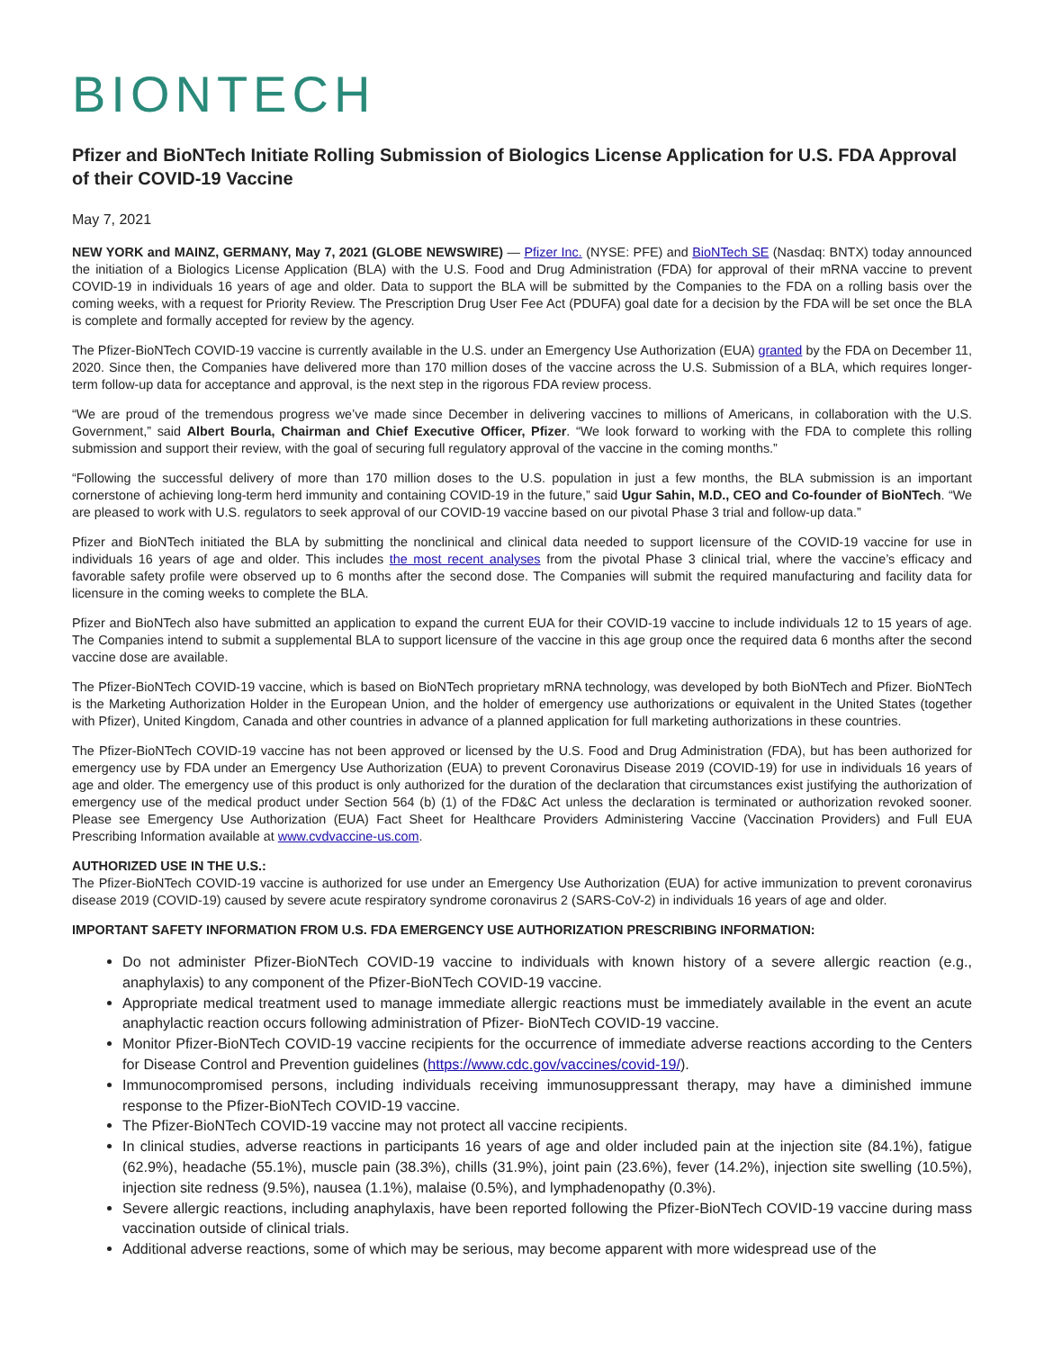BIONTECH
Pfizer and BioNTech Initiate Rolling Submission of Biologics License Application for U.S. FDA Approval of their COVID-19 Vaccine
May 7, 2021
NEW YORK and MAINZ, GERMANY, May 7, 2021 (GLOBE NEWSWIRE) — Pfizer Inc. (NYSE: PFE) and BioNTech SE (Nasdaq: BNTX) today announced the initiation of a Biologics License Application (BLA) with the U.S. Food and Drug Administration (FDA) for approval of their mRNA vaccine to prevent COVID-19 in individuals 16 years of age and older. Data to support the BLA will be submitted by the Companies to the FDA on a rolling basis over the coming weeks, with a request for Priority Review. The Prescription Drug User Fee Act (PDUFA) goal date for a decision by the FDA will be set once the BLA is complete and formally accepted for review by the agency.
The Pfizer-BioNTech COVID-19 vaccine is currently available in the U.S. under an Emergency Use Authorization (EUA) granted by the FDA on December 11, 2020. Since then, the Companies have delivered more than 170 million doses of the vaccine across the U.S. Submission of a BLA, which requires longer-term follow-up data for acceptance and approval, is the next step in the rigorous FDA review process.
“We are proud of the tremendous progress we’ve made since December in delivering vaccines to millions of Americans, in collaboration with the U.S. Government,” said Albert Bourla, Chairman and Chief Executive Officer, Pfizer. “We look forward to working with the FDA to complete this rolling submission and support their review, with the goal of securing full regulatory approval of the vaccine in the coming months.”
“Following the successful delivery of more than 170 million doses to the U.S. population in just a few months, the BLA submission is an important cornerstone of achieving long-term herd immunity and containing COVID-19 in the future,” said Ugur Sahin, M.D., CEO and Co-founder of BioNTech. “We are pleased to work with U.S. regulators to seek approval of our COVID-19 vaccine based on our pivotal Phase 3 trial and follow-up data.”
Pfizer and BioNTech initiated the BLA by submitting the nonclinical and clinical data needed to support licensure of the COVID-19 vaccine for use in individuals 16 years of age and older. This includes the most recent analyses from the pivotal Phase 3 clinical trial, where the vaccine’s efficacy and favorable safety profile were observed up to 6 months after the second dose. The Companies will submit the required manufacturing and facility data for licensure in the coming weeks to complete the BLA.
Pfizer and BioNTech also have submitted an application to expand the current EUA for their COVID-19 vaccine to include individuals 12 to 15 years of age. The Companies intend to submit a supplemental BLA to support licensure of the vaccine in this age group once the required data 6 months after the second vaccine dose are available.
The Pfizer-BioNTech COVID-19 vaccine, which is based on BioNTech proprietary mRNA technology, was developed by both BioNTech and Pfizer. BioNTech is the Marketing Authorization Holder in the European Union, and the holder of emergency use authorizations or equivalent in the United States (together with Pfizer), United Kingdom, Canada and other countries in advance of a planned application for full marketing authorizations in these countries.
The Pfizer-BioNTech COVID-19 vaccine has not been approved or licensed by the U.S. Food and Drug Administration (FDA), but has been authorized for emergency use by FDA under an Emergency Use Authorization (EUA) to prevent Coronavirus Disease 2019 (COVID-19) for use in individuals 16 years of age and older. The emergency use of this product is only authorized for the duration of the declaration that circumstances exist justifying the authorization of emergency use of the medical product under Section 564 (b) (1) of the FD&C Act unless the declaration is terminated or authorization revoked sooner. Please see Emergency Use Authorization (EUA) Fact Sheet for Healthcare Providers Administering Vaccine (Vaccination Providers) and Full EUA Prescribing Information available at www.cvdvaccine-us.com.
AUTHORIZED USE IN THE U.S.:
The Pfizer-BioNTech COVID-19 vaccine is authorized for use under an Emergency Use Authorization (EUA) for active immunization to prevent coronavirus disease 2019 (COVID-19) caused by severe acute respiratory syndrome coronavirus 2 (SARS-CoV-2) in individuals 16 years of age and older.
IMPORTANT SAFETY INFORMATION FROM U.S. FDA EMERGENCY USE AUTHORIZATION PRESCRIBING INFORMATION:
Do not administer Pfizer-BioNTech COVID-19 vaccine to individuals with known history of a severe allergic reaction (e.g., anaphylaxis) to any component of the Pfizer-BioNTech COVID-19 vaccine.
Appropriate medical treatment used to manage immediate allergic reactions must be immediately available in the event an acute anaphylactic reaction occurs following administration of Pfizer- BioNTech COVID-19 vaccine.
Monitor Pfizer-BioNTech COVID-19 vaccine recipients for the occurrence of immediate adverse reactions according to the Centers for Disease Control and Prevention guidelines (https://www.cdc.gov/vaccines/covid-19/).
Immunocompromised persons, including individuals receiving immunosuppressant therapy, may have a diminished immune response to the Pfizer-BioNTech COVID-19 vaccine.
The Pfizer-BioNTech COVID-19 vaccine may not protect all vaccine recipients.
In clinical studies, adverse reactions in participants 16 years of age and older included pain at the injection site (84.1%), fatigue (62.9%), headache (55.1%), muscle pain (38.3%), chills (31.9%), joint pain (23.6%), fever (14.2%), injection site swelling (10.5%), injection site redness (9.5%), nausea (1.1%), malaise (0.5%), and lymphadenopathy (0.3%).
Severe allergic reactions, including anaphylaxis, have been reported following the Pfizer-BioNTech COVID-19 vaccine during mass vaccination outside of clinical trials.
Additional adverse reactions, some of which may be serious, may become apparent with more widespread use of the